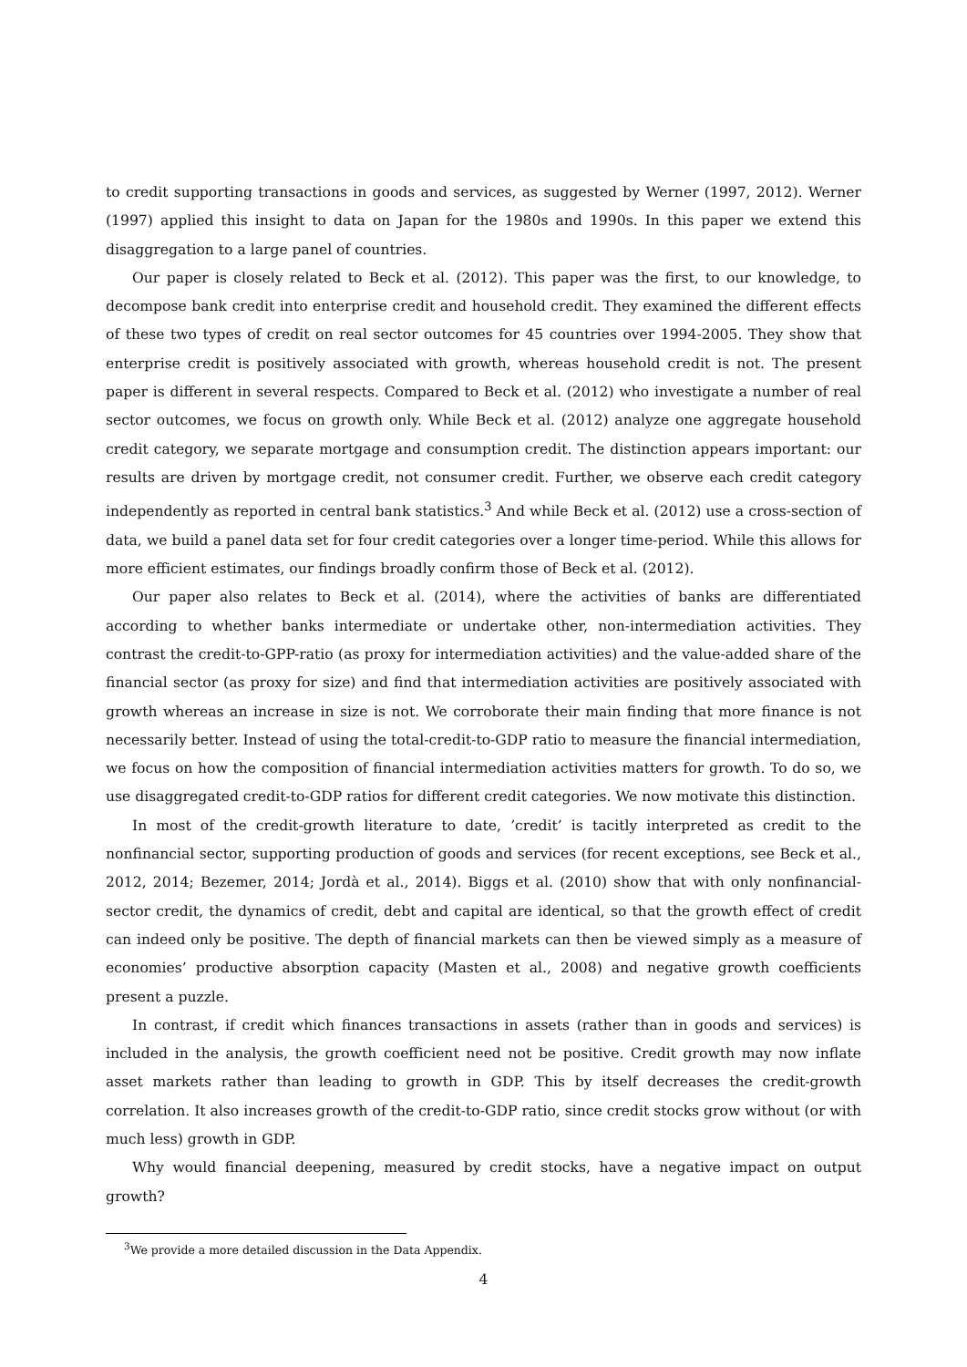to credit supporting transactions in goods and services, as suggested by Werner (1997, 2012). Werner (1997) applied this insight to data on Japan for the 1980s and 1990s. In this paper we extend this disaggregation to a large panel of countries.
Our paper is closely related to Beck et al. (2012). This paper was the first, to our knowledge, to decompose bank credit into enterprise credit and household credit. They examined the different effects of these two types of credit on real sector outcomes for 45 countries over 1994-2005. They show that enterprise credit is positively associated with growth, whereas household credit is not. The present paper is different in several respects. Compared to Beck et al. (2012) who investigate a number of real sector outcomes, we focus on growth only. While Beck et al. (2012) analyze one aggregate household credit category, we separate mortgage and consumption credit. The distinction appears important: our results are driven by mortgage credit, not consumer credit. Further, we observe each credit category independently as reported in central bank statistics.<sup>3</sup> And while Beck et al. (2012) use a cross-section of data, we build a panel data set for four credit categories over a longer time-period. While this allows for more efficient estimates, our findings broadly confirm those of Beck et al. (2012).
Our paper also relates to Beck et al. (2014), where the activities of banks are differentiated according to whether banks intermediate or undertake other, non-intermediation activities. They contrast the credit-to-GPP-ratio (as proxy for intermediation activities) and the value-added share of the financial sector (as proxy for size) and find that intermediation activities are positively associated with growth whereas an increase in size is not. We corroborate their main finding that more finance is not necessarily better. Instead of using the total-credit-to-GDP ratio to measure the financial intermediation, we focus on how the composition of financial intermediation activities matters for growth. To do so, we use disaggregated credit-to-GDP ratios for different credit categories. We now motivate this distinction.
In most of the credit-growth literature to date, ’credit’ is tacitly interpreted as credit to the nonfinancial sector, supporting production of goods and services (for recent exceptions, see Beck et al., 2012, 2014; Bezemer, 2014; Jordà et al., 2014). Biggs et al. (2010) show that with only nonfinancial-sector credit, the dynamics of credit, debt and capital are identical, so that the growth effect of credit can indeed only be positive. The depth of financial markets can then be viewed simply as a measure of economies’ productive absorption capacity (Masten et al., 2008) and negative growth coefficients present a puzzle.
In contrast, if credit which finances transactions in assets (rather than in goods and services) is included in the analysis, the growth coefficient need not be positive. Credit growth may now inflate asset markets rather than leading to growth in GDP. This by itself decreases the credit-growth correlation. It also increases growth of the credit-to-GDP ratio, since credit stocks grow without (or with much less) growth in GDP.
Why would financial deepening, measured by credit stocks, have a negative impact on output growth?
<sup>3</sup> We provide a more detailed discussion in the Data Appendix.
4